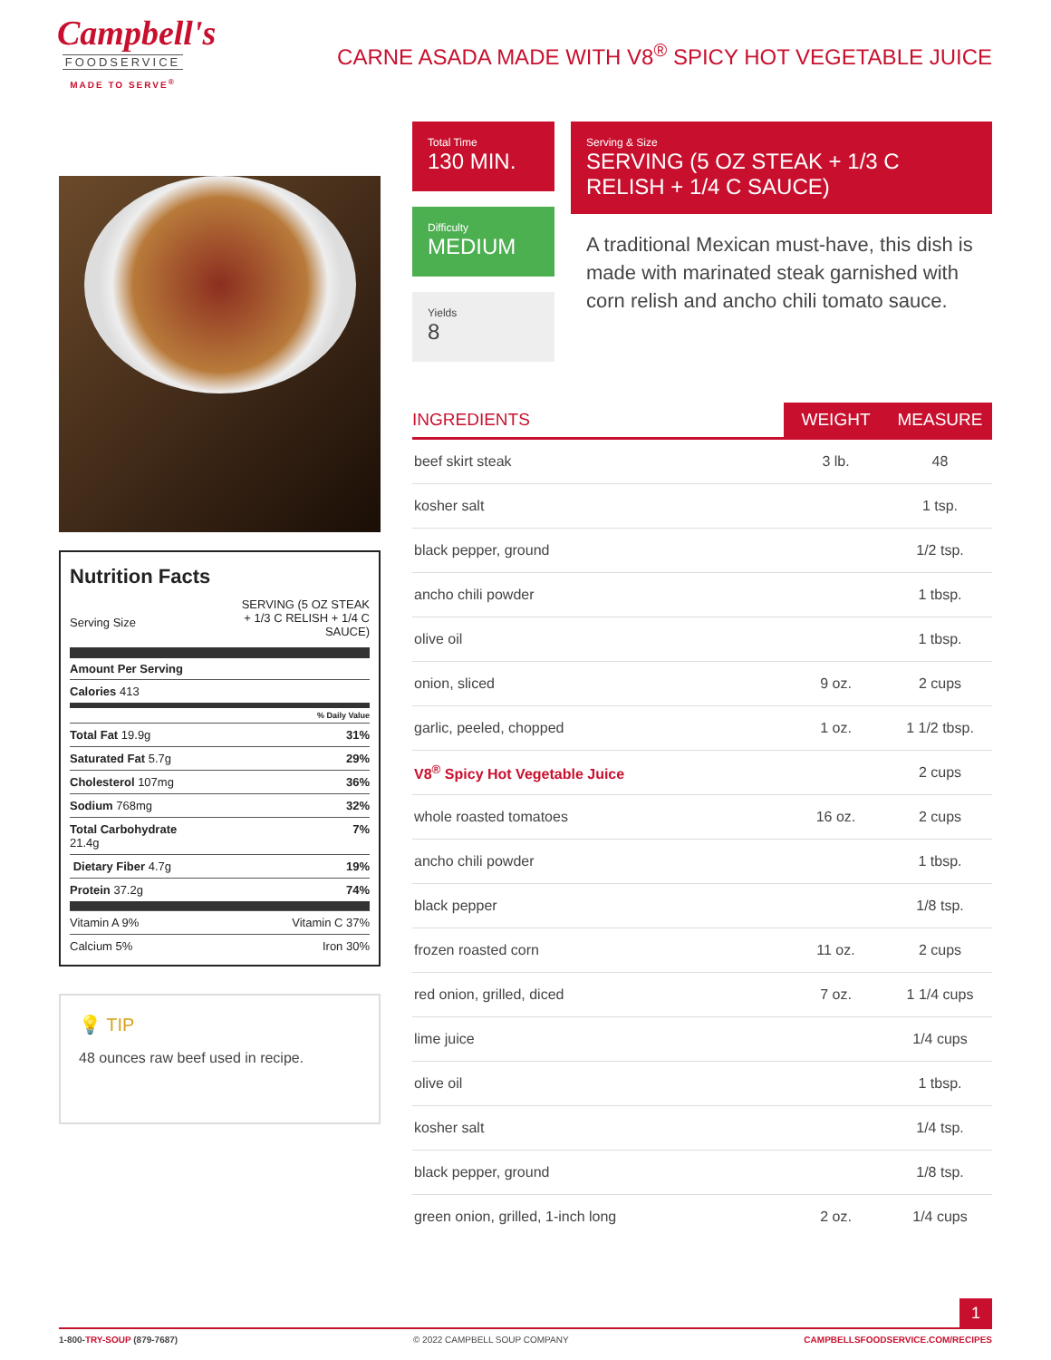Campbell's
FOODSERVICE
MADE TO SERVE<sup>®</sup>
CARNE ASADA MADE WITH V8<sup>®</sup> SPICY HOT VEGETABLE JUICE
Nutrition Facts
Serving Size SERVING (5 OZ STEAK + 1/3 C RELISH + 1/4 C SAUCE)
Amount Per Serving
Calories 413
% Daily Value
Total Fat 19.9g 31%
Saturated Fat 5.7g 29%
Cholesterol 107mg 36%
Sodium 768mg 32%
Total Carbohydrate
21.4g 7%
Dietary Fiber 4.7g 19%
Protein 37.2g 74%
Vitamin A 9% Vitamin C 37%
Calcium 5% Iron 30%
💡 TIP
48 ounces raw beef used in recipe.
Total Time
130 MIN.
Difficulty
MEDIUM
Yields
8
Serving & Size
SERVING (5 OZ STEAK + 1/3 C RELISH + 1/4 C SAUCE)
A traditional Mexican must-have, this dish is made with marinated steak garnished with corn relish and ancho chili tomato sauce.
| INGREDIENTS | WEIGHT | MEASURE |
| --- | --- | --- |
| beef skirt steak | 3 lb. | 48 |
| kosher salt | | 1 tsp. |
| black pepper, ground | | 1/2 tsp. |
| ancho chili powder | | 1 tbsp. |
| olive oil | | 1 tbsp. |
| onion, sliced | 9 oz. | 2 cups |
| garlic, peeled, chopped | 1 oz. | 1 1/2 tbsp. |
| V8<sup>®</sup> Spicy Hot Vegetable Juice | | 2 cups |
| whole roasted tomatoes | 16 oz. | 2 cups |
| ancho chili powder | | 1 tbsp. |
| black pepper | | 1/8 tsp. |
| frozen roasted corn | 11 oz. | 2 cups |
| red onion, grilled, diced | 7 oz. | 1 1/4 cups |
| lime juice | | 1/4 cups |
| olive oil | | 1 tbsp. |
| kosher salt | | 1/4 tsp. |
| black pepper, ground | | 1/8 tsp. |
| green onion, grilled, 1-inch long | 2 oz. | 1/4 cups |
1
1-800-TRY-SOUP (879-7687) © 2022 CAMPBELL SOUP COMPANY CAMPBELLSFOODSERVICE.COM/RECIPES